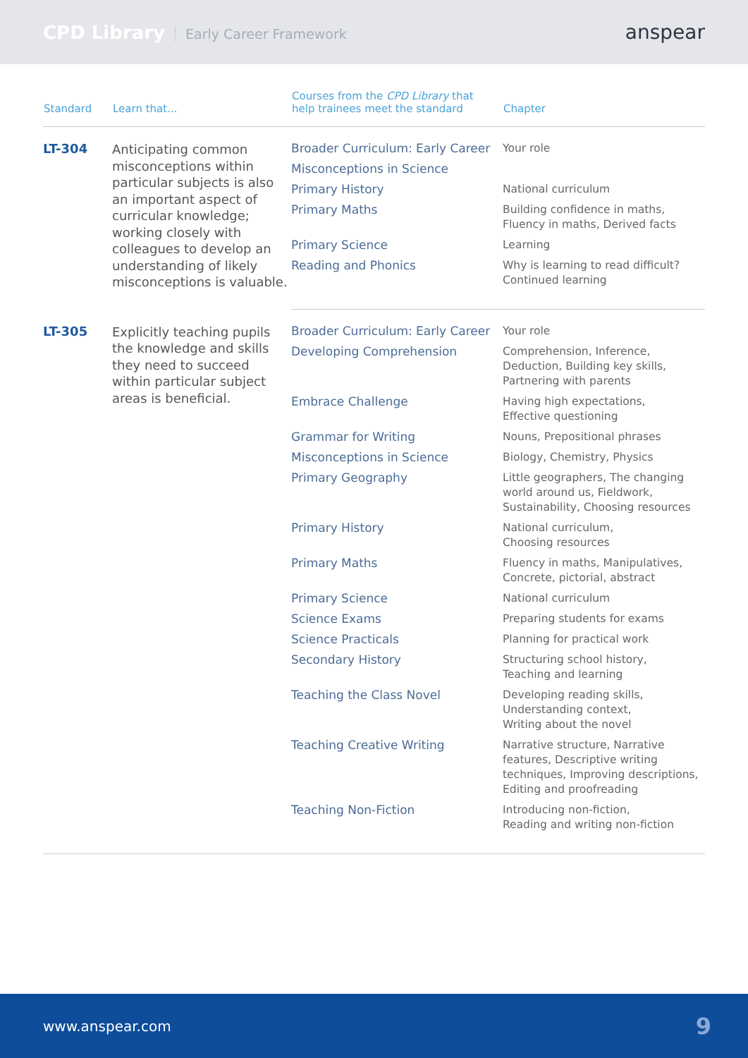CPD Library Early Career Framework
anspear
| Standard | Learn that... | Courses from the CPD Library that help trainees meet the standard | Chapter |
| --- | --- | --- | --- |
| LT-304 | Anticipating common misconceptions within particular subjects is also an important aspect of curricular knowledge; working closely with colleagues to develop an understanding of likely misconceptions is valuable. | Broader Curriculum: Early Career | Your role |
| | | Misconceptions in Science | |
| | | Primary History | National curriculum |
| | | Primary Maths | Building confidence in maths, Fluency in maths, Derived facts |
| | | Primary Science | Learning |
| | | Reading and Phonics | Why is learning to read difficult? Continued learning |
| LT-305 | Explicitly teaching pupils the knowledge and skills they need to succeed within particular subject areas is beneficial. | Broader Curriculum: Early Career | Your role |
| | | Developing Comprehension | Comprehension, Inference, Deduction, Building key skills, Partnering with parents |
| | | Embrace Challenge | Having high expectations, Effective questioning |
| | | Grammar for Writing | Nouns, Prepositional phrases |
| | | Misconceptions in Science | Biology, Chemistry, Physics |
| | | Primary Geography | Little geographers, The changing world around us, Fieldwork, Sustainability, Choosing resources |
| | | Primary History | National curriculum, Choosing resources |
| | | Primary Maths | Fluency in maths, Manipulatives, Concrete, pictorial, abstract |
| | | Primary Science | National curriculum |
| | | Science Exams | Preparing students for exams |
| | | Science Practicals | Planning for practical work |
| | | Secondary History | Structuring school history, Teaching and learning |
| | | Teaching the Class Novel | Developing reading skills, Understanding context, Writing about the novel |
| | | Teaching Creative Writing | Narrative structure, Narrative features, Descriptive writing techniques, Improving descriptions, Editing and proofreading |
| | | Teaching Non-Fiction | Introducing non-fiction, Reading and writing non-fiction |
www.anspear.com 9